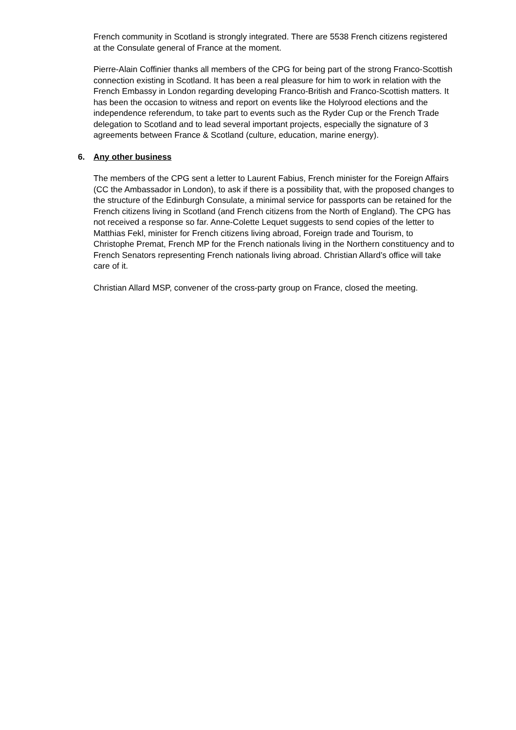French community in Scotland is strongly integrated. There are 5538 French citizens registered at the Consulate general of France at the moment.
Pierre-Alain Coffinier thanks all members of the CPG for being part of the strong Franco-Scottish connection existing in Scotland. It has been a real pleasure for him to work in relation with the French Embassy in London regarding developing Franco-British and Franco-Scottish matters. It has been the occasion to witness and report on events like the Holyrood elections and the independence referendum, to take part to events such as the Ryder Cup or the French Trade delegation to Scotland and to lead several important projects, especially the signature of 3 agreements between France & Scotland (culture, education, marine energy).
6. Any other business
The members of the CPG sent a letter to Laurent Fabius, French minister for the Foreign Affairs (CC the Ambassador in London), to ask if there is a possibility that, with the proposed changes to the structure of the Edinburgh Consulate, a minimal service for passports can be retained for the French citizens living in Scotland (and French citizens from the North of England). The CPG has not received a response so far. Anne-Colette Lequet suggests to send copies of the letter to Matthias Fekl, minister for French citizens living abroad, Foreign trade and Tourism, to Christophe Premat, French MP for the French nationals living in the Northern constituency and to French Senators representing French nationals living abroad. Christian Allard’s office will take care of it.
Christian Allard MSP, convener of the cross-party group on France, closed the meeting.